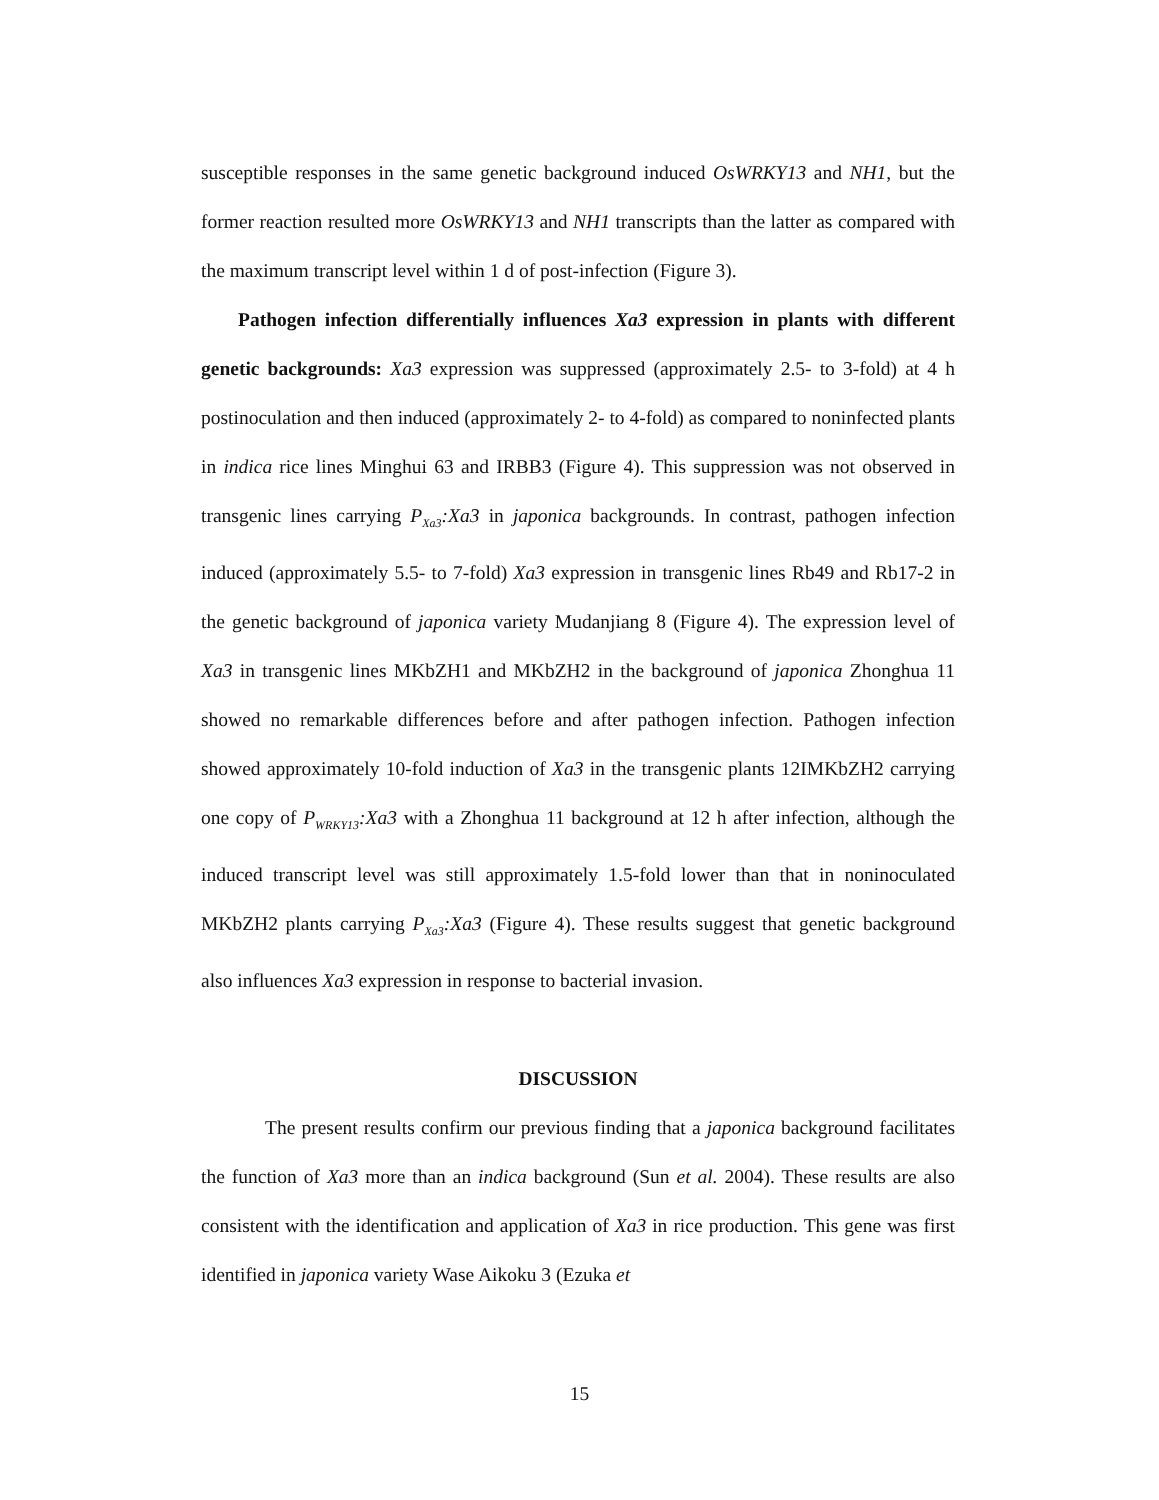susceptible responses in the same genetic background induced OsWRKY13 and NH1, but the former reaction resulted more OsWRKY13 and NH1 transcripts than the latter as compared with the maximum transcript level within 1 d of post-infection (Figure 3).
Pathogen infection differentially influences Xa3 expression in plants with different genetic backgrounds: Xa3 expression was suppressed (approximately 2.5- to 3-fold) at 4 h postinoculation and then induced (approximately 2- to 4-fold) as compared to noninfected plants in indica rice lines Minghui 63 and IRBB3 (Figure 4). This suppression was not observed in transgenic lines carrying P<sub>Xa3</sub>:Xa3 in japonica backgrounds. In contrast, pathogen infection induced (approximately 5.5- to 7-fold) Xa3 expression in transgenic lines Rb49 and Rb17-2 in the genetic background of japonica variety Mudanjiang 8 (Figure 4). The expression level of Xa3 in transgenic lines MKbZH1 and MKbZH2 in the background of japonica Zhonghua 11 showed no remarkable differences before and after pathogen infection. Pathogen infection showed approximately 10-fold induction of Xa3 in the transgenic plants 12IMKbZH2 carrying one copy of P<sub>WRKY13</sub>:Xa3 with a Zhonghua 11 background at 12 h after infection, although the induced transcript level was still approximately 1.5-fold lower than that in noninoculated MKbZH2 plants carrying P<sub>Xa3</sub>:Xa3 (Figure 4). These results suggest that genetic background also influences Xa3 expression in response to bacterial invasion.
DISCUSSION
The present results confirm our previous finding that a japonica background facilitates the function of Xa3 more than an indica background (Sun et al. 2004). These results are also consistent with the identification and application of Xa3 in rice production. This gene was first identified in japonica variety Wase Aikoku 3 (Ezuka et
15